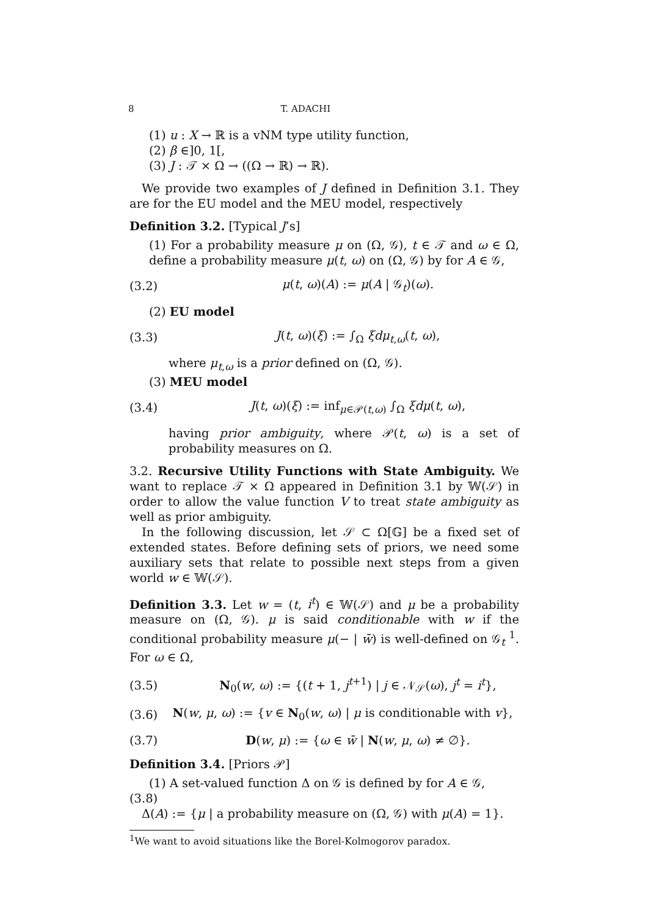8 T. ADACHI
(1) u : X → ℝ is a vNM type utility function,
(2) β ∈]0, 1[,
(3) J : 𝒯 × Ω → ((Ω → ℝ) → ℝ).
We provide two examples of J defined in Definition 3.1. They are for the EU model and the MEU model, respectively
Definition 3.2. [Typical J’s]
(1) For a probability measure μ on (Ω, 𝒢), t ∈ 𝒯 and ω ∈ Ω, define a probability measure μ(t, ω) on (Ω, 𝒢) by for A ∈ 𝒢,
(3.2) μ(t, ω)(A) := μ(A | 𝒢<sub>t</sub>)(ω).
(2) EU model
(3.3) J(t, ω)(ξ) := ∫<sub>Ω</sub> ξdμ<sub>t,ω</sub>(t, ω),
where μ<sub>t,ω</sub> is a prior defined on (Ω, 𝒢).
(3) MEU model
(3.4) J(t, ω)(ξ) := inf<sub>μ∈𝒫(t,ω)</sub> ∫<sub>Ω</sub> ξdμ(t, ω),
having prior ambiguity, where 𝒫(t, ω) is a set of probability measures on Ω.
3.2. Recursive Utility Functions with State Ambiguity. We want to replace 𝒯 × Ω appeared in Definition 3.1 by 𝕎(𝒮) in order to allow the value function V to treat state ambiguity as well as prior ambiguity.
In the following discussion, let 𝒮 ⊂ Ω[𝔾] be a fixed set of extended states. Before defining sets of priors, we need some auxiliary sets that relate to possible next steps from a given world w ∈ 𝕎(𝒮).
Definition 3.3. Let w = (t, i<sup>t</sup>) ∈ 𝕎(𝒮) and μ be a probability measure on (Ω, 𝒢). μ is said conditionable with w if the conditional probability measure μ(− | w̄) is well-defined on 𝒢<sub>t</sub> <sup>1</sup>. For ω ∈ Ω,
(3.5) N<sub>0</sub>(w, ω) := {(t + 1, j<sup>t+1</sup>) | j ∈ 𝒩<sub>𝒮</sub>(ω), j<sup>t</sup> = i<sup>t</sup>},
(3.6) N(w, μ, ω) := {v ∈ N<sub>0</sub>(w, ω) | μ is conditionable with v},
(3.7) D(w, μ) := {ω ∈ w̄ | N(w, μ, ω) ≠ ∅}.
Definition 3.4. [Priors 𝒫]
(1) A set-valued function Δ on 𝒢 is defined by for A ∈ 𝒢,
(3.8)
Δ(A) := {μ | a probability measure on (Ω, 𝒢) with μ(A) = 1}.
<sup>1</sup> We want to avoid situations like the Borel-Kolmogorov paradox.